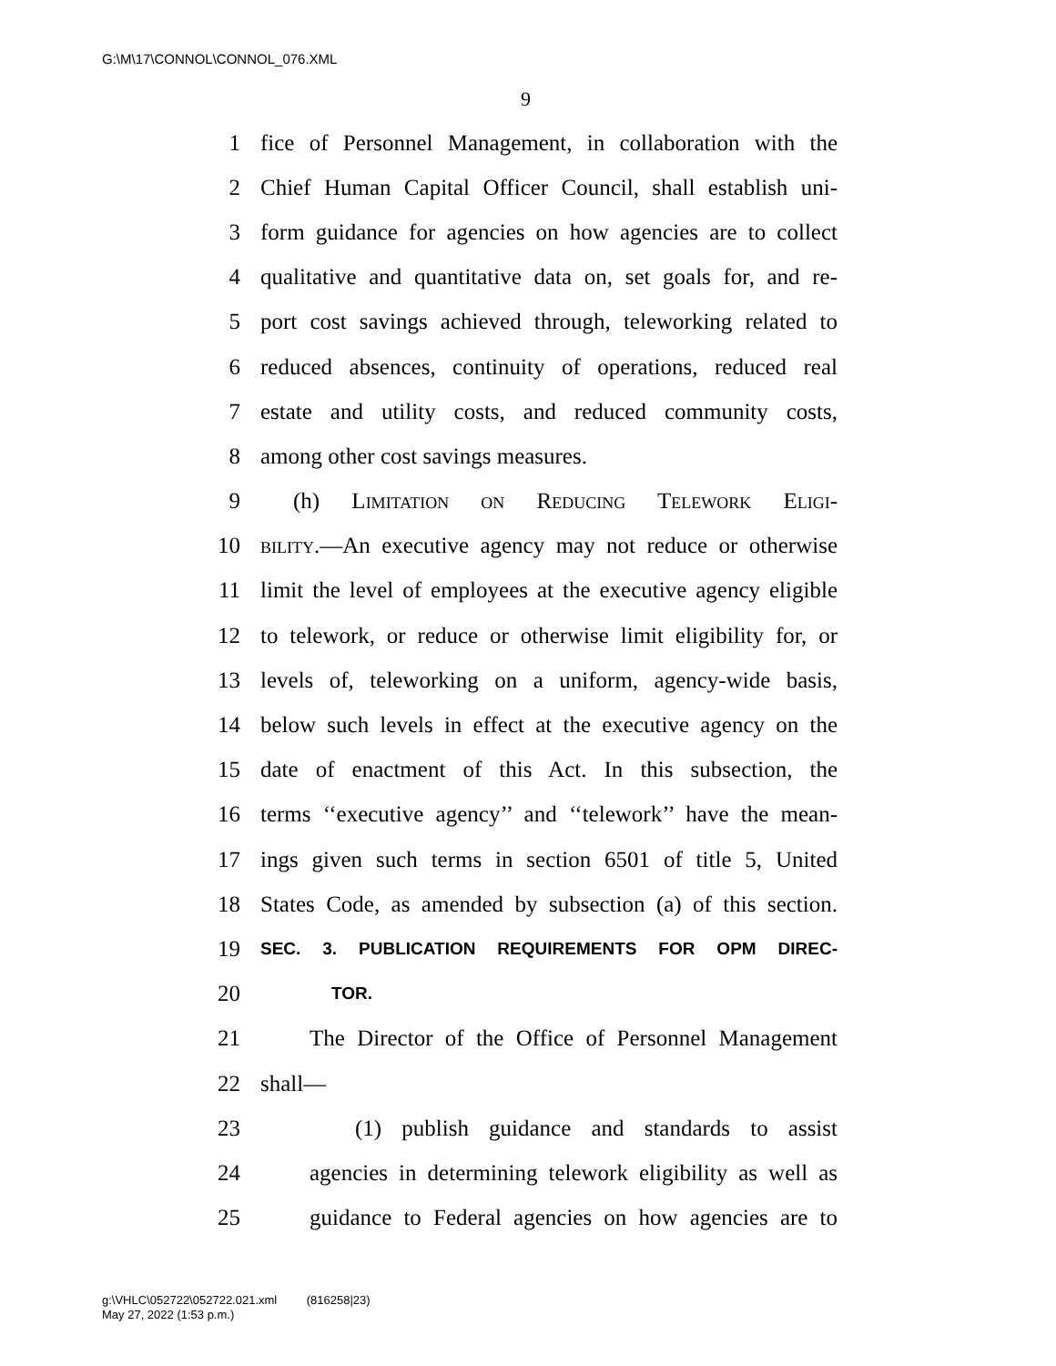G:\M\17\CONNOL\CONNOL_076.XML
9
1 fice of Personnel Management, in collaboration with the
2 Chief Human Capital Officer Council, shall establish uni-
3 form guidance for agencies on how agencies are to collect
4 qualitative and quantitative data on, set goals for, and re-
5 port cost savings achieved through, teleworking related to
6 reduced absences, continuity of operations, reduced real
7 estate and utility costs, and reduced community costs,
8 among other cost savings measures.
9 (h) Limitation on Reducing Telework Eligi-
10 bility.—An executive agency may not reduce or otherwise
11 limit the level of employees at the executive agency eligible
12 to telework, or reduce or otherwise limit eligibility for, or
13 levels of, teleworking on a uniform, agency-wide basis,
14 below such levels in effect at the executive agency on the
15 date of enactment of this Act. In this subsection, the
16 terms ‘‘executive agency’’ and ‘‘telework’’ have the mean-
17 ings given such terms in section 6501 of title 5, United
18 States Code, as amended by subsection (a) of this section.
19 SEC. 3. PUBLICATION REQUIREMENTS FOR OPM DIREC-
20 TOR.
21 The Director of the Office of Personnel Management
22 shall—
23 (1) publish guidance and standards to assist
24 agencies in determining telework eligibility as well as
25 guidance to Federal agencies on how agencies are to
g:\VHLC\052722\052722.021.xml (816258|23)
May 27, 2022 (1:53 p.m.)